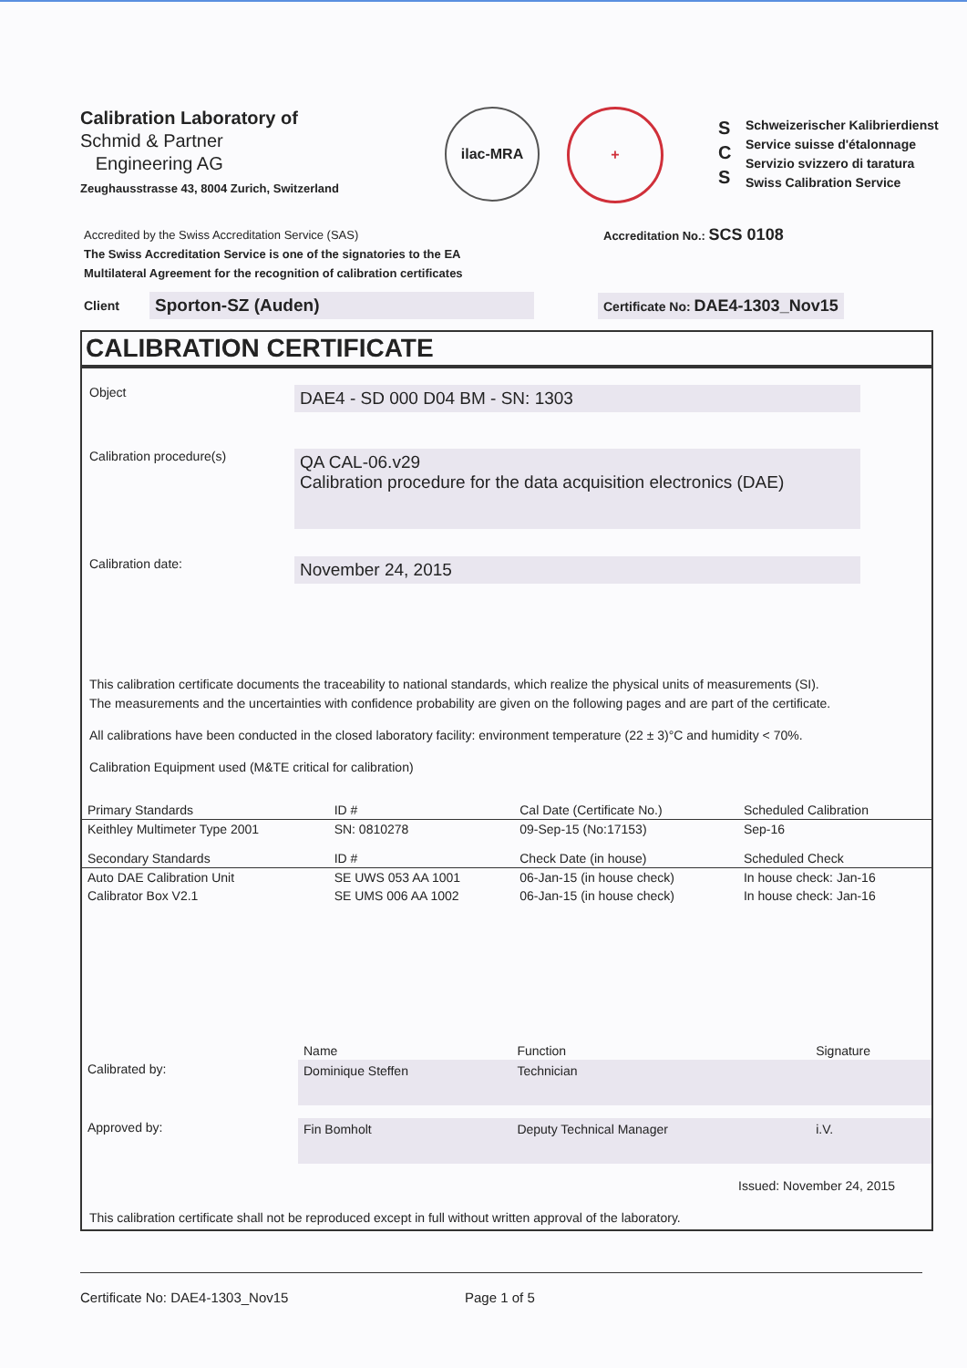Calibration Laboratory of
Schmid & Partner
Engineering AG
Zeughausstrasse 43, 8004 Zurich, Switzerland
ilac-MRA +
S
C
S
Schweizerischer Kalibrierdienst
Service suisse d'étalonnage
Servizio svizzero di taratura
Swiss Calibration Service
Accredited by the Swiss Accreditation Service (SAS)
The Swiss Accreditation Service is one of the signatories to the EA
Multilateral Agreement for the recognition of calibration certificates
Accreditation No.: SCS 0108
Client Sporton-SZ (Auden) Certificate No: DAE4-1303_Nov15
CALIBRATION CERTIFICATE
Object
DAE4 - SD 000 D04 BM - SN: 1303
Calibration procedure(s)
QA CAL-06.v29
Calibration procedure for the data acquisition electronics (DAE)
Calibration date:
November 24, 2015
This calibration certificate documents the traceability to national standards, which realize the physical units of measurements (SI).
The measurements and the uncertainties with confidence probability are given on the following pages and are part of the certificate.
All calibrations have been conducted in the closed laboratory facility: environment temperature (22 ± 3)°C and humidity < 70%.
Calibration Equipment used (M&TE critical for calibration)
| Primary Standards | ID # | Cal Date (Certificate No.) | Scheduled Calibration |
| --- | --- | --- | --- |
| Keithley Multimeter Type 2001 | SN: 0810278 | 09-Sep-15 (No:17153) | Sep-16 |
| Secondary Standards | ID # | Check Date (in house) | Scheduled Check |
| Auto DAE Calibration Unit | SE UWS 053 AA 1001 | 06-Jan-15 (in house check) | In house check: Jan-16 |
| Calibrator Box V2.1 | SE UMS 006 AA 1002 | 06-Jan-15 (in house check) | In house check: Jan-16 |
| | Name | Function | Signature |
| Calibrated by: | Dominique Steffen | Technician | |
| Approved by: | Fin Bomholt | Deputy Technical Manager | i.V. |
Issued: November 24, 2015
This calibration certificate shall not be reproduced except in full without written approval of the laboratory.
Certificate No: DAE4-1303_Nov15 Page 1 of 5